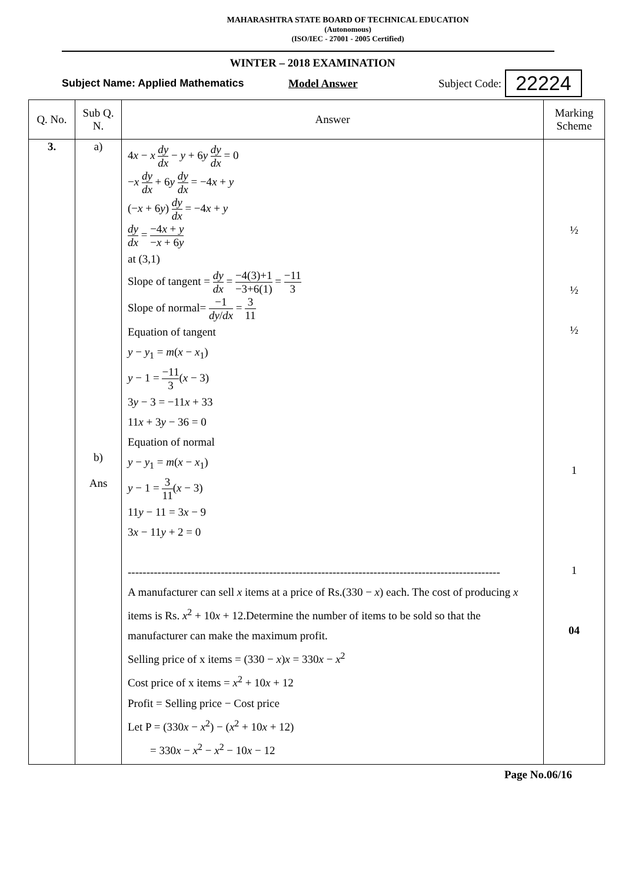MAHARASHTRA STATE BOARD OF TECHNICAL EDUCATION
(Autonomous)
(ISO/IEC - 27001 - 2005 Certified)
WINTER – 2018 EXAMINATION
Subject Name: Applied Mathematics Model Answer Subject Code: 22224
| Q. No. | Sub Q. N. | Answer | Marking Scheme |
| --- | --- | --- | --- |
| 3. | a) b) Ans | 4 x − x dy dx − y + 6 y dy dx = 0 − x dy dx + 6 y dy dx = −4 x + y (− x + 6 y ) dy dx = −4 x + y dy dx = −4 x + y − x + 6 y at (3,1) Slope of tangent = dy dx = −4(3)+1 −3+6(1) = −11 3 Slope of normal= −1 dy / dx = 3 11 Equation of tangent y − y<sub>1</sub> = m ( x − x<sub>1</sub>) y − 1 = −11 3 ( x − 3) 3 y − 3 = −11 x + 33 11 x + 3 y − 36 = 0 Equation of normal y − y<sub>1</sub> = m ( x − x<sub>1</sub>) y − 1 = 3 11 ( x − 3) 11 y − 11 = 3 x − 9 3 x − 11 y + 2 = 0 ---------------------------------------------------------------------------------------------------- A manufacturer can sell x items at a price of Rs.(330 − x ) each. The cost of producing x items is Rs. x<sup>2</sup> + 10 x + 12.Determine the number of items to be sold so that the manufacturer can make the maximum profit. Selling price of x items = (330 − x ) x = 330 x − x<sup>2</sup> Cost price of x items = x<sup>2</sup> + 10 x + 12 Profit = Selling price − Cost price Let P = (330 x − x<sup>2</sup>) − ( x<sup>2</sup> + 10 x + 12) = 330 x − x<sup>2</sup> − x<sup>2</sup> − 10 x − 12 | ½ ½ ½ 1 1 04 |
Page No.06/16